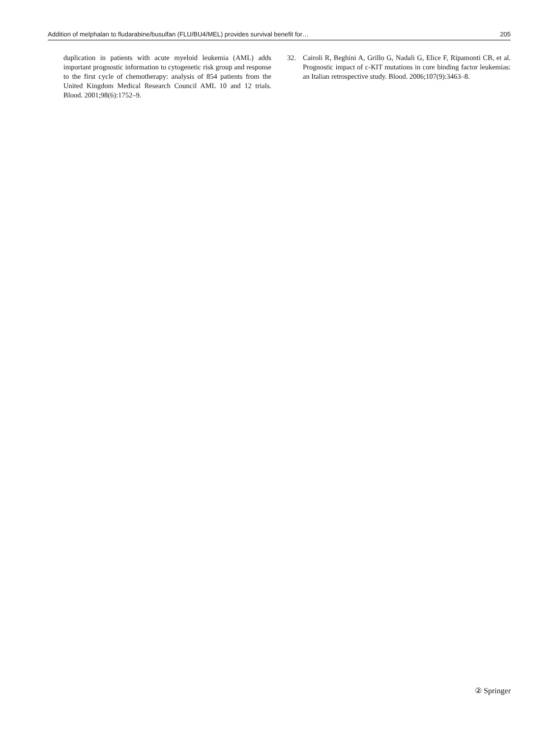Addition of melphalan to fludarabine/busulfan (FLU/BU4/MEL) provides survival benefit for… 205
duplication in patients with acute myeloid leukemia (AML) adds important prognostic information to cytogenetic risk group and response to the first cycle of chemotherapy: analysis of 854 patients from the United Kingdom Medical Research Council AML 10 and 12 trials. Blood. 2001;98(6):1752–9.
32. Cairoli R, Beghini A, Grillo G, Nadali G, Elice F, Ripamonti CB, et al. Prognostic impact of c-KIT mutations in core binding factor leukemias: an Italian retrospective study. Blood. 2006;107(9):3463–8.
② Springer